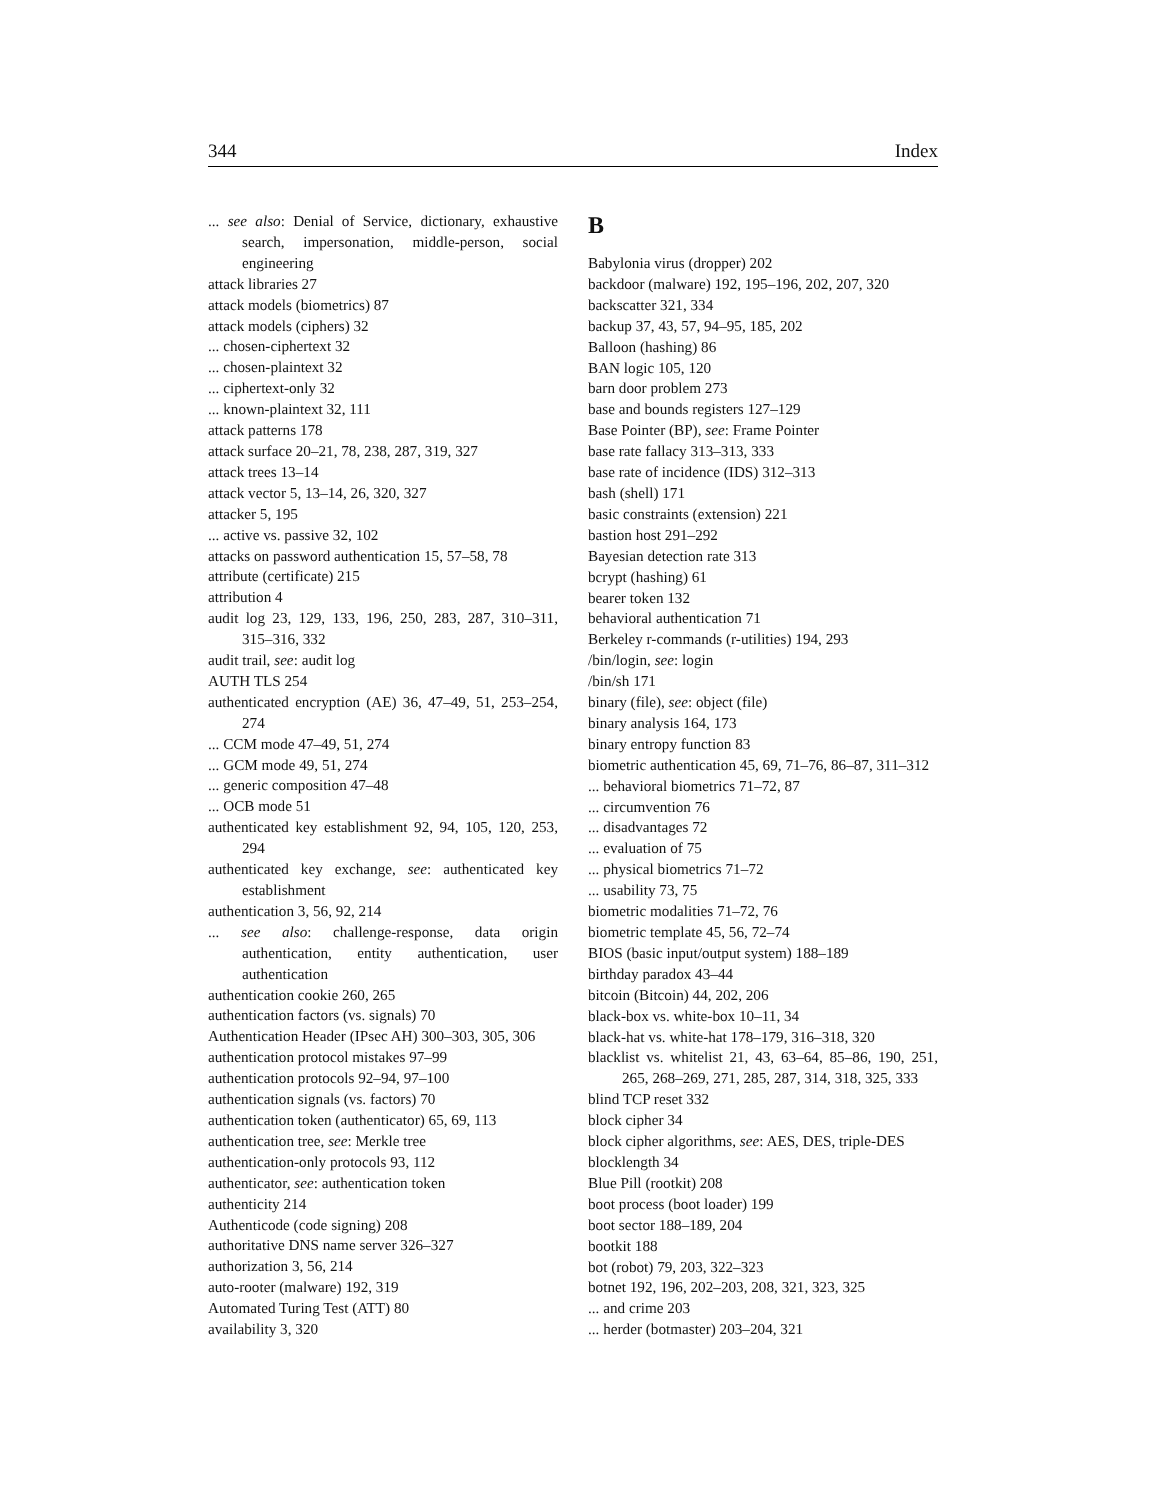344 Index
... see also: Denial of Service, dictionary, exhaustive search, impersonation, middle-person, social engineering
attack libraries 27
attack models (biometrics) 87
attack models (ciphers) 32
... chosen-ciphertext 32
... chosen-plaintext 32
... ciphertext-only 32
... known-plaintext 32, 111
attack patterns 178
attack surface 20–21, 78, 238, 287, 319, 327
attack trees 13–14
attack vector 5, 13–14, 26, 320, 327
attacker 5, 195
... active vs. passive 32, 102
attacks on password authentication 15, 57–58, 78
attribute (certificate) 215
attribution 4
audit log 23, 129, 133, 196, 250, 283, 287, 310–311, 315–316, 332
audit trail, see: audit log
AUTH TLS 254
authenticated encryption (AE) 36, 47–49, 51, 253–254, 274
... CCM mode 47–49, 51, 274
... GCM mode 49, 51, 274
... generic composition 47–48
... OCB mode 51
authenticated key establishment 92, 94, 105, 120, 253, 294
authenticated key exchange, see: authenticated key establishment
authentication 3, 56, 92, 214
... see also: challenge-response, data origin authentication, entity authentication, user authentication
authentication cookie 260, 265
authentication factors (vs. signals) 70
Authentication Header (IPsec AH) 300–303, 305, 306
authentication protocol mistakes 97–99
authentication protocols 92–94, 97–100
authentication signals (vs. factors) 70
authentication token (authenticator) 65, 69, 113
authentication tree, see: Merkle tree
authentication-only protocols 93, 112
authenticator, see: authentication token
authenticity 214
Authenticode (code signing) 208
authoritative DNS name server 326–327
authorization 3, 56, 214
auto-rooter (malware) 192, 319
Automated Turing Test (ATT) 80
availability 3, 320
B
Babylonia virus (dropper) 202
backdoor (malware) 192, 195–196, 202, 207, 320
backscatter 321, 334
backup 37, 43, 57, 94–95, 185, 202
Balloon (hashing) 86
BAN logic 105, 120
barn door problem 273
base and bounds registers 127–129
Base Pointer (BP), see: Frame Pointer
base rate fallacy 313–313, 333
base rate of incidence (IDS) 312–313
bash (shell) 171
basic constraints (extension) 221
bastion host 291–292
Bayesian detection rate 313
bcrypt (hashing) 61
bearer token 132
behavioral authentication 71
Berkeley r-commands (r-utilities) 194, 293
/bin/login, see: login
/bin/sh 171
binary (file), see: object (file)
binary analysis 164, 173
binary entropy function 83
biometric authentication 45, 69, 71–76, 86–87, 311–312
... behavioral biometrics 71–72, 87
... circumvention 76
... disadvantages 72
... evaluation of 75
... physical biometrics 71–72
... usability 73, 75
biometric modalities 71–72, 76
biometric template 45, 56, 72–74
BIOS (basic input/output system) 188–189
birthday paradox 43–44
bitcoin (Bitcoin) 44, 202, 206
black-box vs. white-box 10–11, 34
black-hat vs. white-hat 178–179, 316–318, 320
blacklist vs. whitelist 21, 43, 63–64, 85–86, 190, 251, 265, 268–269, 271, 285, 287, 314, 318, 325, 333
blind TCP reset 332
block cipher 34
block cipher algorithms, see: AES, DES, triple-DES
blocklength 34
Blue Pill (rootkit) 208
boot process (boot loader) 199
boot sector 188–189, 204
bootkit 188
bot (robot) 79, 203, 322–323
botnet 192, 196, 202–203, 208, 321, 323, 325
... and crime 203
... herder (botmaster) 203–204, 321